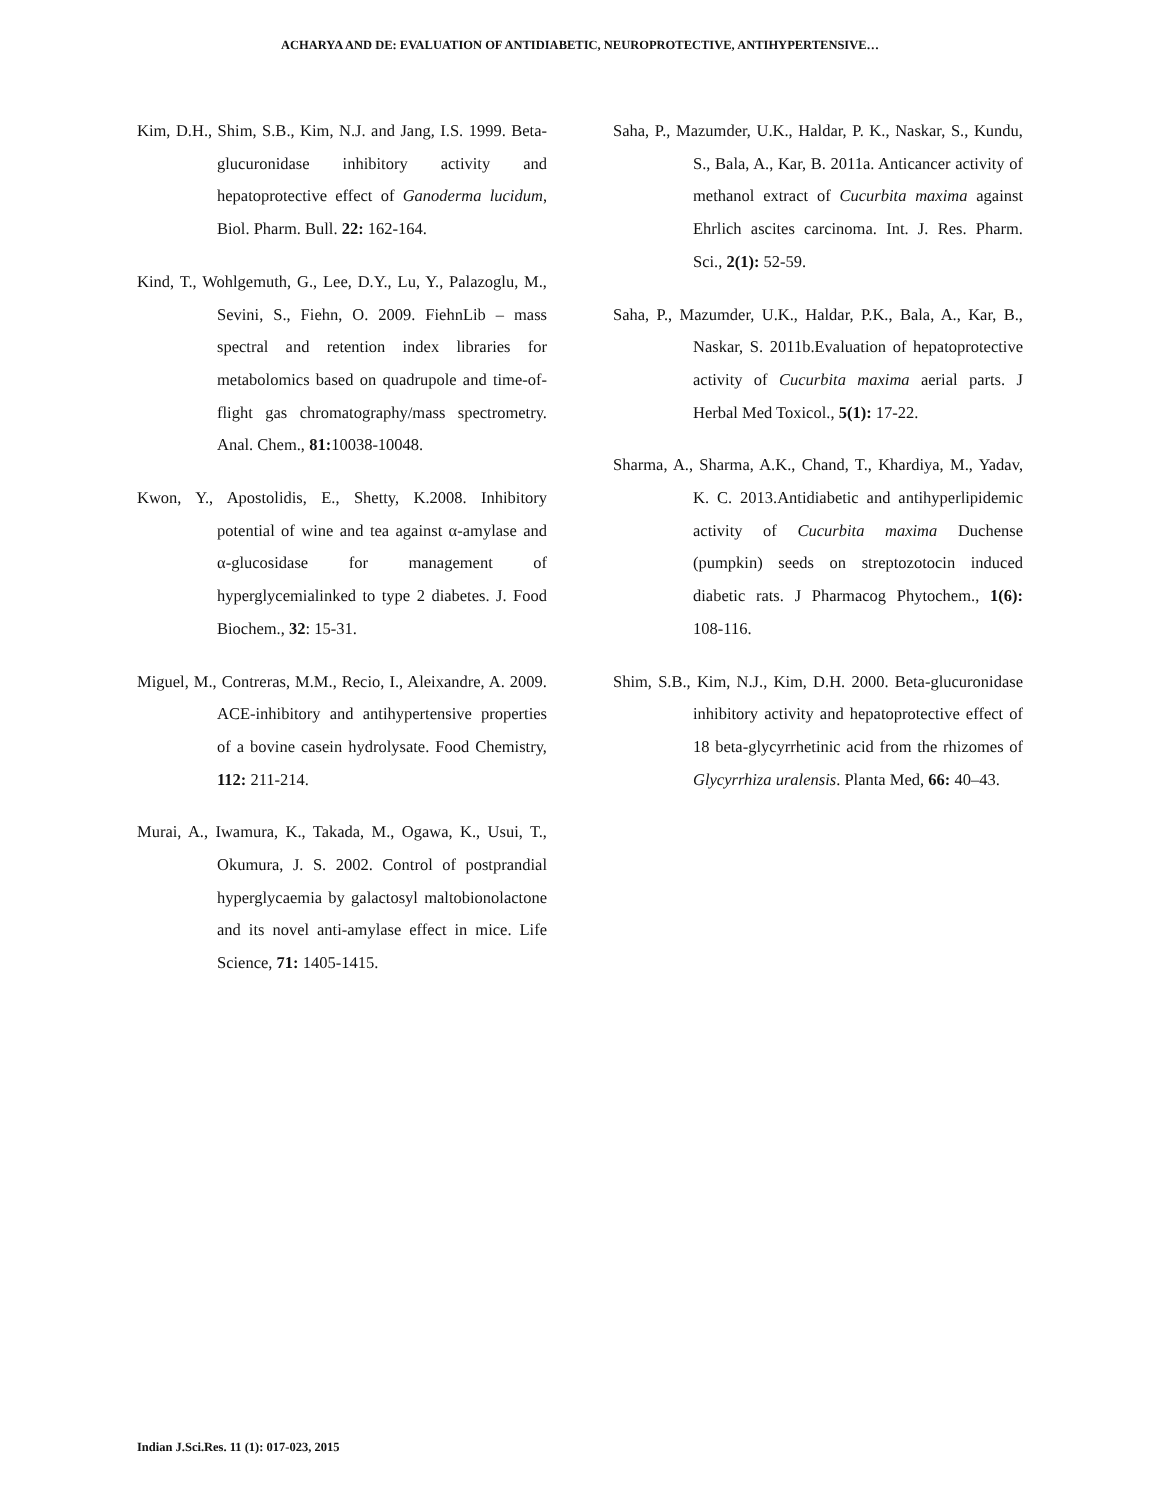ACHARYA AND DE: EVALUATION OF ANTIDIABETIC, NEUROPROTECTIVE, ANTIHYPERTENSIVE…
Kim, D.H., Shim, S.B., Kim, N.J. and Jang, I.S. 1999. Beta-glucuronidase inhibitory activity and hepatoprotective effect of Ganoderma lucidum, Biol. Pharm. Bull. 22: 162-164.
Kind, T., Wohlgemuth, G., Lee, D.Y., Lu, Y., Palazoglu, M., Sevini, S., Fiehn, O. 2009. FiehnLib – mass spectral and retention index libraries for metabolomics based on quadrupole and time-of-flight gas chromatography/mass spectrometry. Anal. Chem., 81: 10038-10048.
Kwon, Y., Apostolidis, E., Shetty, K.2008. Inhibitory potential of wine and tea against α-amylase and α-glucosidase for management of hyperglycemialinked to type 2 diabetes. J. Food Biochem., 32: 15-31.
Miguel, M., Contreras, M.M., Recio, I., Aleixandre, A. 2009. ACE-inhibitory and antihypertensive properties of a bovine casein hydrolysate. Food Chemistry, 112: 211-214.
Murai, A., Iwamura, K., Takada, M., Ogawa, K., Usui, T., Okumura, J. S. 2002. Control of postprandial hyperglycaemia by galactosyl maltobionolactone and its novel anti-amylase effect in mice. Life Science, 71: 1405-1415.
Saha, P., Mazumder, U.K., Haldar, P. K., Naskar, S., Kundu, S., Bala, A., Kar, B. 2011a. Anticancer activity of methanol extract of Cucurbita maxima against Ehrlich ascites carcinoma. Int. J. Res. Pharm. Sci., 2(1): 52-59.
Saha, P., Mazumder, U.K., Haldar, P.K., Bala, A., Kar, B., Naskar, S. 2011b.Evaluation of hepatoprotective activity of Cucurbita maxima aerial parts. J Herbal Med Toxicol., 5(1): 17-22.
Sharma, A., Sharma, A.K., Chand, T., Khardiya, M., Yadav, K. C. 2013.Antidiabetic and antihyperlipidemic activity of Cucurbita maxima Duchense (pumpkin) seeds on streptozotocin induced diabetic rats. J Pharmacog Phytochem., 1(6): 108-116.
Shim, S.B., Kim, N.J., Kim, D.H. 2000. Beta-glucuronidase inhibitory activity and hepatoprotective effect of 18 beta-glycyrrhetinic acid from the rhizomes of Glycyrrhiza uralensis. Planta Med, 66: 40–43.
Indian J.Sci.Res. 11 (1): 017-023, 2015